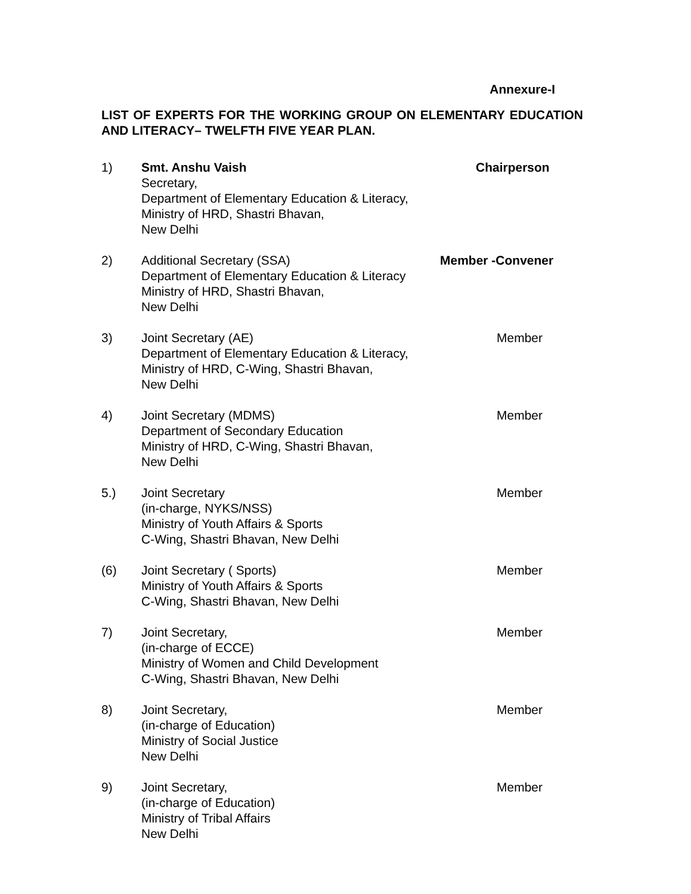Annexure-I
LIST OF EXPERTS FOR THE WORKING GROUP ON ELEMENTARY EDUCATION AND LITERACY– TWELFTH FIVE YEAR PLAN.
1) Smt. Anshu Vaish
Secretary,
Department of Elementary Education & Literacy,
Ministry of HRD, Shastri Bhavan,
New Delhi
Chairperson
2) Additional Secretary (SSA)
Department of Elementary Education & Literacy
Ministry of HRD, Shastri Bhavan,
New Delhi
Member -Convener
3) Joint Secretary (AE)
Department of Elementary Education & Literacy,
Ministry of HRD, C-Wing, Shastri Bhavan,
New Delhi
Member
4) Joint Secretary (MDMS)
Department of Secondary Education
Ministry of HRD, C-Wing, Shastri Bhavan,
New Delhi
Member
5.) Joint Secretary
(in-charge, NYKS/NSS)
Ministry of Youth Affairs & Sports
C-Wing, Shastri Bhavan, New Delhi
Member
(6) Joint Secretary ( Sports)
Ministry of Youth Affairs & Sports
C-Wing, Shastri Bhavan, New Delhi
Member
7) Joint Secretary,
(in-charge of ECCE)
Ministry of Women and Child Development
C-Wing, Shastri Bhavan, New Delhi
Member
8) Joint Secretary,
(in-charge of Education)
Ministry of Social Justice
New Delhi
Member
9) Joint Secretary,
(in-charge of Education)
Ministry of Tribal Affairs
New Delhi
Member